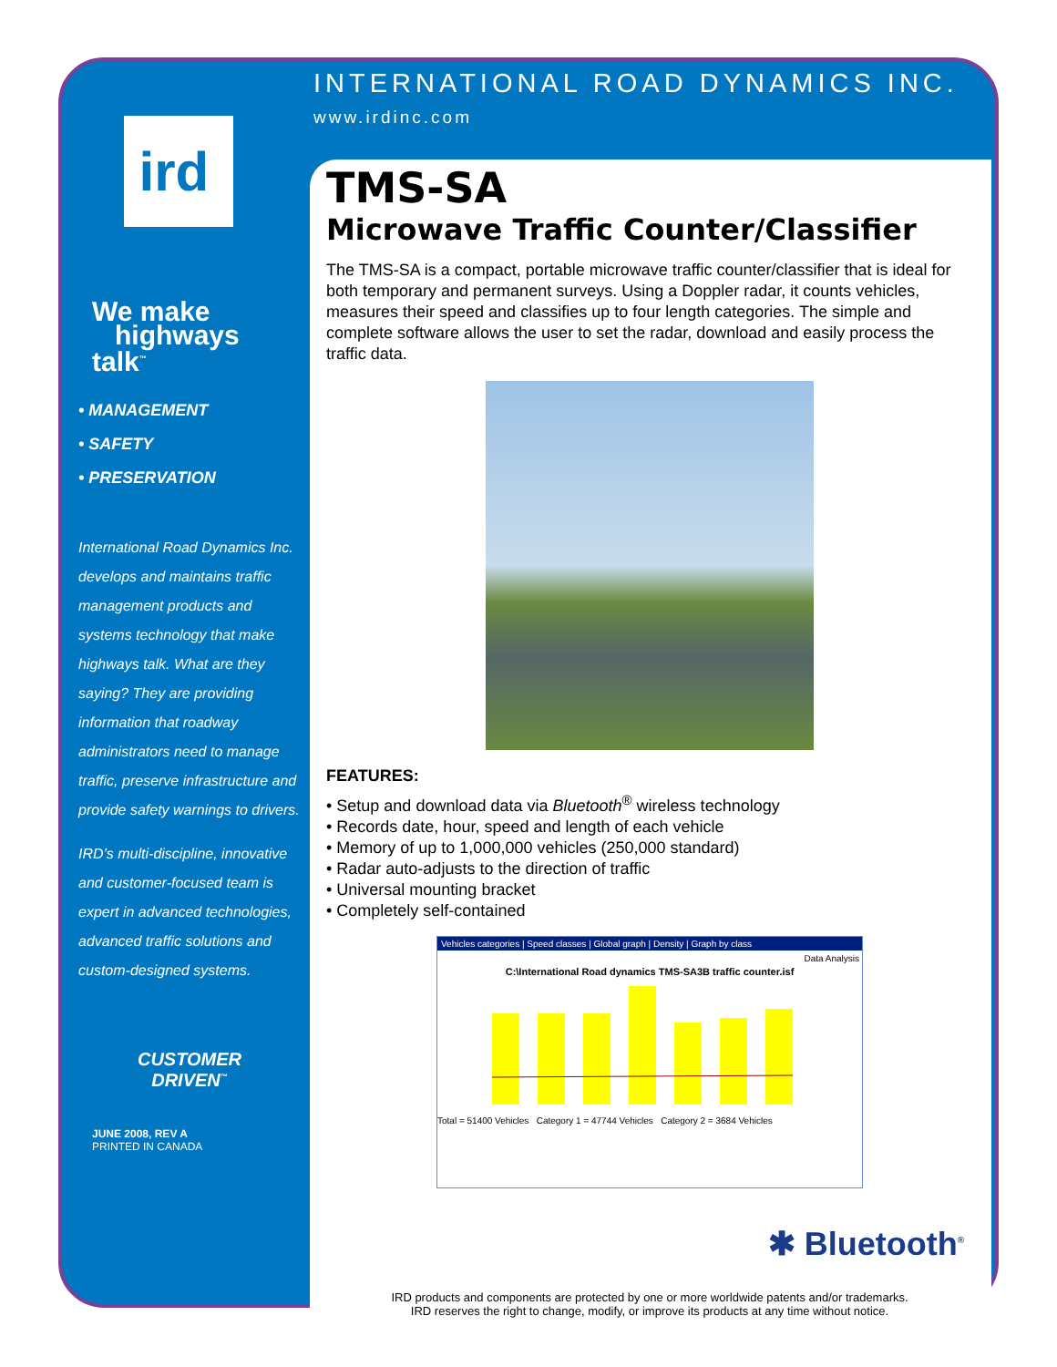ird<sup>®</sup>
We make
highways
talk<sup>™</sup>
• MANAGEMENT
• SAFETY
• PRESERVATION
International Road Dynamics Inc. develops and maintains traffic management products and systems technology that make highways talk. What are they saying? They are providing information that roadway administrators need to manage traffic, preserve infrastructure and provide safety warnings to drivers.
IRD’s multi-discipline, innovative and customer-focused team is expert in advanced technologies, advanced traffic solutions and custom-designed systems.
CUSTOMER
DRIVEN<sup>™</sup>
JUNE 2008, REV A
PRINTED IN CANADA
INTERNATIONAL ROAD DYNAMICS INC.
www.irdinc.com
TMS-SA
Microwave Traffic Counter/Classifier
The TMS-SA is a compact, portable microwave traffic counter/classifier that is ideal for both temporary and permanent surveys. Using a Doppler radar, it counts vehicles, measures their speed and classifies up to four length categories. The simple and complete software allows the user to set the radar, download and easily process the traffic data.
FEATURES:
• Setup and download data via Bluetooth<sup>®</sup> wireless technology
• Records date, hour, speed and length of each vehicle
• Memory of up to 1,000,000 vehicles (250,000 standard)
• Radar auto-adjusts to the direction of traffic
• Universal mounting bracket
• Completely self-contained
Vehicles categories | Speed classes | Global graph | Density | Graph by class
Data Analysis
C:\International Road dynamics TMS-SA3B traffic counter.isf
Total = 51400 Vehicles Category 1 = 47744 Vehicles Category 2 = 3684 Vehicles
✱ Bluetooth<sup>®</sup>
IRD products and components are protected by one or more worldwide patents and/or trademarks.
IRD reserves the right to change, modify, or improve its products at any time without notice.